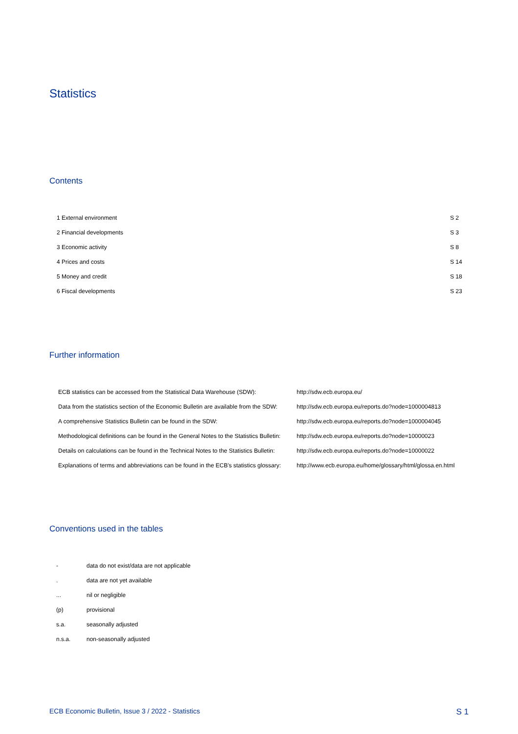Statistics
Contents
| 1 External environment | S 2 |
| 2 Financial developments | S 3 |
| 3 Economic activity | S 8 |
| 4 Prices and costs | S 14 |
| 5 Money and credit | S 18 |
| 6 Fiscal developments | S 23 |
Further information
| ECB statistics can be accessed from the Statistical Data Warehouse (SDW): | http://sdw.ecb.europa.eu/ |
| Data from the statistics section of the Economic Bulletin are available from the SDW: | http://sdw.ecb.europa.eu/reports.do?node=1000004813 |
| A comprehensive Statistics Bulletin can be found in the SDW: | http://sdw.ecb.europa.eu/reports.do?node=1000004045 |
| Methodological definitions can be found in the General Notes to the Statistics Bulletin: | http://sdw.ecb.europa.eu/reports.do?node=10000023 |
| Details on calculations can be found in the Technical Notes to the Statistics Bulletin: | http://sdw.ecb.europa.eu/reports.do?node=10000022 |
| Explanations of terms and abbreviations can be found in the ECB's statistics glossary: | http://www.ecb.europa.eu/home/glossary/html/glossa.en.html |
Conventions used in the tables
| - | data do not exist/data are not applicable |
| . | data are not yet available |
| ... | nil or negligible |
| (p) | provisional |
| s.a. | seasonally adjusted |
| n.s.a. | non-seasonally adjusted |
ECB Economic Bulletin, Issue 3 / 2022 - Statistics S 1